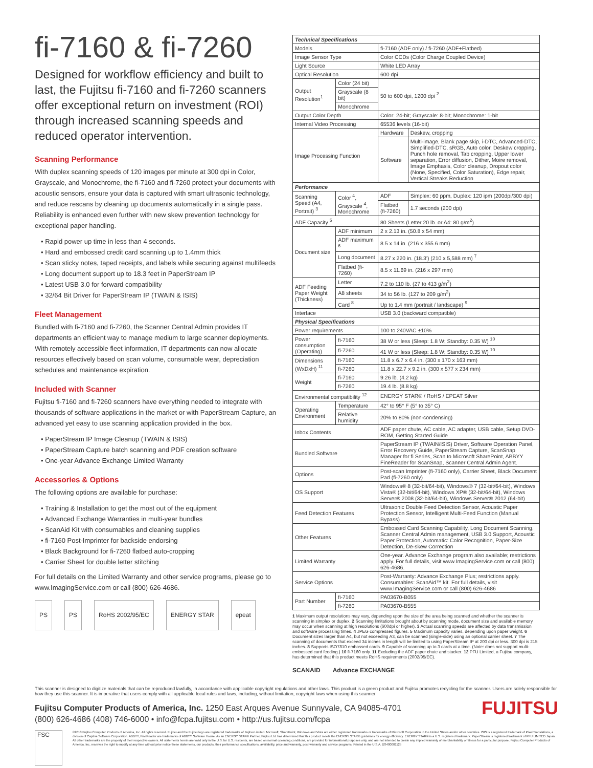fi-7160 & fi-7260
Designed for workflow efficiency and built to last, the Fujitsu fi-7160 and fi-7260 scanners offer exceptional return on investment (ROI) through increased scanning speeds and reduced operator intervention.
Scanning Performance
With duplex scanning speeds of 120 images per minute at 300 dpi in Color, Grayscale, and Monochrome, the fi-7160 and fi-7260 protect your documents with acoustic sensors, ensure your data is captured with smart ultrasonic technology, and reduce rescans by cleaning up documents automatically in a single pass. Reliability is enhanced even further with new skew prevention technology for exceptional paper handling.
• Rapid power up time in less than 4 seconds.
• Hard and embossed credit card scanning up to 1.4mm thick
• Scan sticky notes, taped receipts, and labels while securing against multifeeds
• Long document support up to 18.3 feet in PaperStream IP
• Latest USB 3.0 for forward compatibility
• 32/64 Bit Driver for PaperStream IP (TWAIN & ISIS)
Fleet Management
Bundled with fi-7160 and fi-7260, the Scanner Central Admin provides IT departments an efficient way to manage medium to large scanner deployments. With remotely accessible fleet information, IT departments can now allocate resources effectively based on scan volume, consumable wear, depreciation schedules and maintenance expiration.
Included with Scanner
Fujitsu fi-7160 and fi-7260 scanners have everything needed to integrate with thousands of software applications in the market or with PaperStream Capture, an advanced yet easy to use scanning application provided in the box.
• PaperStream IP Image Cleanup (TWAIN & ISIS)
• PaperStream Capture batch scanning and PDF creation software
• One-year Advance Exchange Limited Warranty
Accessories & Options
The following options are available for purchase:
• Training & Installation to get the most out of the equipment
• Advanced Exchange Warranties in multi-year bundles
• ScanAid Kit with consumables and cleaning supplies
• fi-7160 Post-Imprinter for backside endorsing
• Black Background for fi-7260 flatbed auto-cropping
• Carrier Sheet for double letter stitching
For full details on the Limited Warranty and other service programs, please go to www.ImagingService.com or call (800) 626-4686.
PS PS RoHS 2002/95/EC ENERGY STAR epeat
| Technical Specifications | | | |
| Models | | fi-7160 (ADF only) / fi-7260 (ADF+Flatbed) | |
| Image Sensor Type | | Color CCDs (Color Charge Coupled Device) | |
| Light Source | | White LED Array | |
| Optical Resolution | | 600 dpi | |
| Output Resolution<sup>1</sup> | Color (24 bit) | 50 to 600 dpi, 1200 dpi <sup>2</sup> | |
| | Grayscale (8 bit) | | |
| | Monochrome | | |
| Output Color Depth | | Color: 24-bit; Grayscale: 8-bit; Monochrome: 1-bit | |
| Internal Video Processing | | 65536 levels (16-bit) | |
| Image Processing Function | | Hardware | Deskew, cropping |
| | | Software | Multi-image, Blank page skip, i-DTC, Advanced-DTC, Simplified-DTC, sRGB, Auto color, Deskew cropping, Punch hole removal, Tab cropping, Upper lower separation, Error diffusion, Dither, Moire removal, Image Emphasis, Color cleanup, Dropout color (None, Specified, Color Saturation), Edge repair, Vertical Streaks Reduction |
| Performance | | | |
| Scanning Speed (A4, Portrait) <sup>3</sup> | Color <sup>4</sup>, Grayscale <sup>4</sup>, Monochrome | ADF | Simplex: 60 ppm, Duplex: 120 ipm (200dpi/300 dpi) |
| | | Flatbed (fi-7260) | 1.7 seconds (200 dpi) |
| ADF Capacity <sup>5</sup> | | 80 Sheets (Letter 20 lb. or A4: 80 g/m<sup>2</sup>) | |
| Document size | ADF minimum | 2 x 2.13 in. (50.8 x 54 mm) | |
| | ADF maximum <sup>6</sup> | 8.5 x 14 in. (216 x 355.6 mm) | |
| | Long document | 8.27 x 220 in. (18.3') (210 x 5,588 mm) <sup>7</sup> | |
| | Flatbed (fi-7260) | 8.5 x 11.69 in. (216 x 297 mm) | |
| ADF Feeding Paper Weight (Thickness) | Letter | 7.2 to 110 lb. (27 to 413 g/m<sup>2</sup>) | |
| | A8 sheets | 34 to 56 lb. (127 to 209 g/m<sup>2</sup>) | |
| | Card <sup>8</sup> | Up to 1.4 mm (portrait / landscape) <sup>9</sup> | |
| Interface | | USB 3.0 (backward compatible) | |
| Physical Specifications | | | |
| Power requirements | | 100 to 240VAC ±10% | |
| Power consumption (Operating) | fi-7160 | 38 W or less (Sleep: 1.8 W; Standby: 0.35 W) <sup>10</sup> | |
| | fi-7260 | 41 W or less (Sleep: 1.8 W; Standby: 0.35 W) <sup>10</sup> | |
| Dimensions (WxDxH) <sup>11</sup> | fi-7160 | 11.8 x 6.7 x 6.4 in. (300 x 170 x 163 mm) | |
| | fi-7260 | 11.8 x 22.7 x 9.2 in. (300 x 577 x 234 mm) | |
| Weight | fi-7160 | 9.26 lb. (4.2 kg) | |
| | fi-7260 | 19.4 lb. (8.8 kg) | |
| Environmental compatibility <sup>12</sup> | | ENERGY STAR® / RoHS / EPEAT Silver | |
| Operating Environment | Temperature | 42° to 95° F (5° to 35° C) | |
| | Relative humidity | 20% to 80% (non-condensing) | |
| Inbox Contents | | ADF paper chute, AC cable, AC adapter, USB cable, Setup DVD-ROM, Getting Started Guide | |
| Bundled Software | | PaperStream IP (TWAIN/ISIS) Driver, Software Operation Panel, Error Recovery Guide, PaperStream Capture, ScanSnap Manager for fi Series, Scan to Microsoft SharePoint, ABBYY FineReader for ScanSnap, Scanner Central Admin Agent. | |
| Options | | Post-scan Imprinter (fi-7160 only), Carrier Sheet, Black Document Pad (fi-7260 only) | |
| OS Support | | Windows® 8 (32-bit/64-bit), Windows® 7 (32-bit/64-bit), Windows Vista® (32-bit/64-bit), Windows XP® (32-bit/64-bit), Windows Server® 2008 (32-bit/64-bit), Windows Server® 2012 (64-bit) | |
| Feed Detection Features | | Ultrasonic Double Feed Detection Sensor, Acoustic Paper Protection Sensor, Intelligent Multi-Feed Function (Manual Bypass) | |
| Other Features | | Embossed Card Scanning Capability, Long Document Scanning, Scanner Central Admin management, USB 3.0 Support, Acoustic Paper Protection, Automatic: Color Recognition, Paper-Size Detection, De-skew Correction | |
| Limited Warranty | | One-year. Advance Exchange program also available; restrictions apply. For full details, visit www.ImagingService.com or call (800) 626-4686. | |
| Service Options | | Post-Warranty: Advance Exchange Plus; restrictions apply. Consumables: ScanAid™ kit. For full details, visit www.ImagingService.com or call (800) 626-4686 | |
| Part Number | fi-7160 | PA03670-B055 | |
| | fi-7260 | PA03670-B555 | |
1 Maximum output resolutions may vary, depending upon the size of the area being scanned and whether the scanner is scanning in simplex or duplex. 2 Scanning limitations brought about by scanning mode, document size and available memory may occur when scanning at high resolutions (600dpi or higher). 3 Actual scanning speeds are affected by data transmission and software processing times. 4 JPEG compressed figures. 5 Maximum capacity varies, depending upon paper weight. 6 Document sizes larger than A4, but not exceeding A3, can be scanned (single-side) using an optional carrier sheet. 7 The scanning of documents that exceed 34 inches in length will be limited to using PaperStream IP at 200 dpi or less. 300 dpi is 215 inches. 8 Supports ISO7810 embossed cards. 9 Capable of scanning up to 3 cards at a time. (Note: does not support multi-embossed card feeding.) 10 fi-7160 only. 11 Excluding the ADF paper chute and stacker. 12 PFU Limited, a Fujitsu company, has determined that this product meets RoHS requirements (2002/95/EC).
SCANAID Advance EXCHANGE
This scanner is designed to digitize materials that can be reproduced lawfully, in accordance with applicable copyright regulations and other laws. This product is a green product and Fujitsu promotes recycling for the scanner. Users are solely responsible for how they use this scanner. It is imperative that users comply with all applicable local rules and laws, including, without limitation, copyright laws when using this scanner.
Fujitsu Computer Products of America, Inc. 1250 East Arques Avenue Sunnyvale, CA 94085-4701
(800) 626-4686 (408) 746-6000 • info@fcpa.fujitsu.com • http://us.fujitsu.com/fcpa
FUJITSU
FSC
©2013 Fujitsu Computer Products of America, Inc. All rights reserved. Fujitsu and the Fujitsu logo are registered trademarks of Fujitsu Limited. Microsoft, SharePoint, Windows and Vista are either registered trademarks or trademarks of Microsoft Corporation in the United States and/or other countries. ISIS is a registered trademark of Pixel Translations, a division of Captiva Software Corporation. ABBYY, FineReader are trademarks of ABBYY Software House. As an ENERGY STAR® Partner, Fujitsu Ltd. has determined that this product meets the ENERGY STAR® guidelines for energy efficiency. ENERGY STAR® is a U.S. registered trademark. PaperStream is registered trademark of PFU LIMITED Japan. All other trademarks are the property of their respective owners. All statements herein are valid only in the U.S. for U.S. residents, are based on normal operating conditions, are provided for informational purposes only, and are not intended to create any implied warranty of merchantability or fitness for a particular purpose. Fujitsu Computer Products of America, Inc. reserves the right to modify at any time without prior notice these statements, our products, their performance specifications, availability, price and warranty, post-warranty and service programs. Printed in the U.S.A. DS400001125